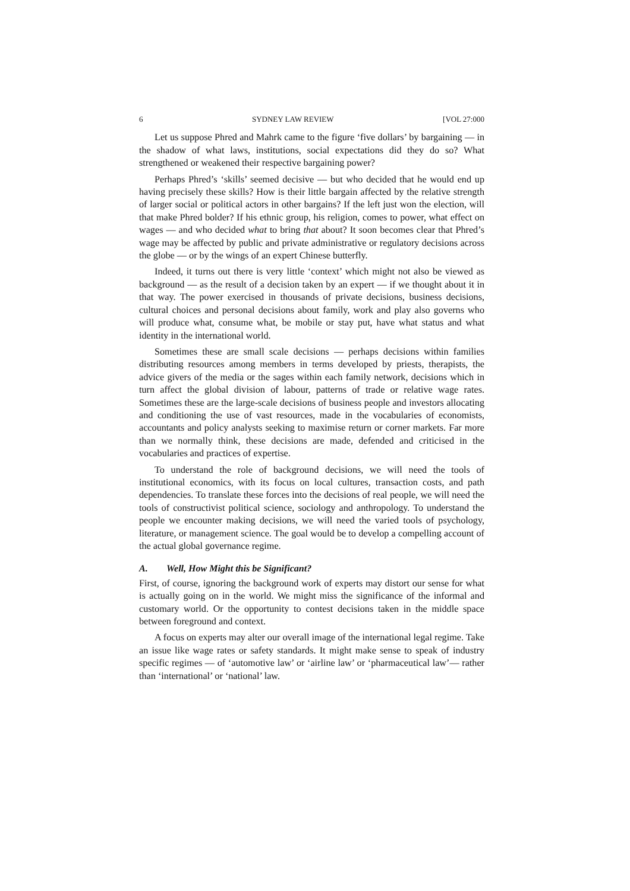6 SYDNEY LAW REVIEW [VOL 27:000
Let us suppose Phred and Mahrk came to the figure ‘five dollars’ by bargaining — in the shadow of what laws, institutions, social expectations did they do so? What strengthened or weakened their respective bargaining power?
Perhaps Phred’s ‘skills’ seemed decisive — but who decided that he would end up having precisely these skills? How is their little bargain affected by the relative strength of larger social or political actors in other bargains? If the left just won the election, will that make Phred bolder? If his ethnic group, his religion, comes to power, what effect on wages — and who decided what to bring that about? It soon becomes clear that Phred’s wage may be affected by public and private administrative or regulatory decisions across the globe — or by the wings of an expert Chinese butterfly.
Indeed, it turns out there is very little ‘context’ which might not also be viewed as background — as the result of a decision taken by an expert — if we thought about it in that way. The power exercised in thousands of private decisions, business decisions, cultural choices and personal decisions about family, work and play also governs who will produce what, consume what, be mobile or stay put, have what status and what identity in the international world.
Sometimes these are small scale decisions — perhaps decisions within families distributing resources among members in terms developed by priests, therapists, the advice givers of the media or the sages within each family network, decisions which in turn affect the global division of labour, patterns of trade or relative wage rates. Sometimes these are the large-scale decisions of business people and investors allocating and conditioning the use of vast resources, made in the vocabularies of economists, accountants and policy analysts seeking to maximise return or corner markets. Far more than we normally think, these decisions are made, defended and criticised in the vocabularies and practices of expertise.
To understand the role of background decisions, we will need the tools of institutional economics, with its focus on local cultures, transaction costs, and path dependencies. To translate these forces into the decisions of real people, we will need the tools of constructivist political science, sociology and anthropology. To understand the people we encounter making decisions, we will need the varied tools of psychology, literature, or management science. The goal would be to develop a compelling account of the actual global governance regime.
A. Well, How Might this be Significant?
First, of course, ignoring the background work of experts may distort our sense for what is actually going on in the world. We might miss the significance of the informal and customary world. Or the opportunity to contest decisions taken in the middle space between foreground and context.
A focus on experts may alter our overall image of the international legal regime. Take an issue like wage rates or safety standards. It might make sense to speak of industry specific regimes — of ‘automotive law’ or ‘airline law’ or ‘pharmaceutical law’— rather than ‘international’ or ‘national’ law.